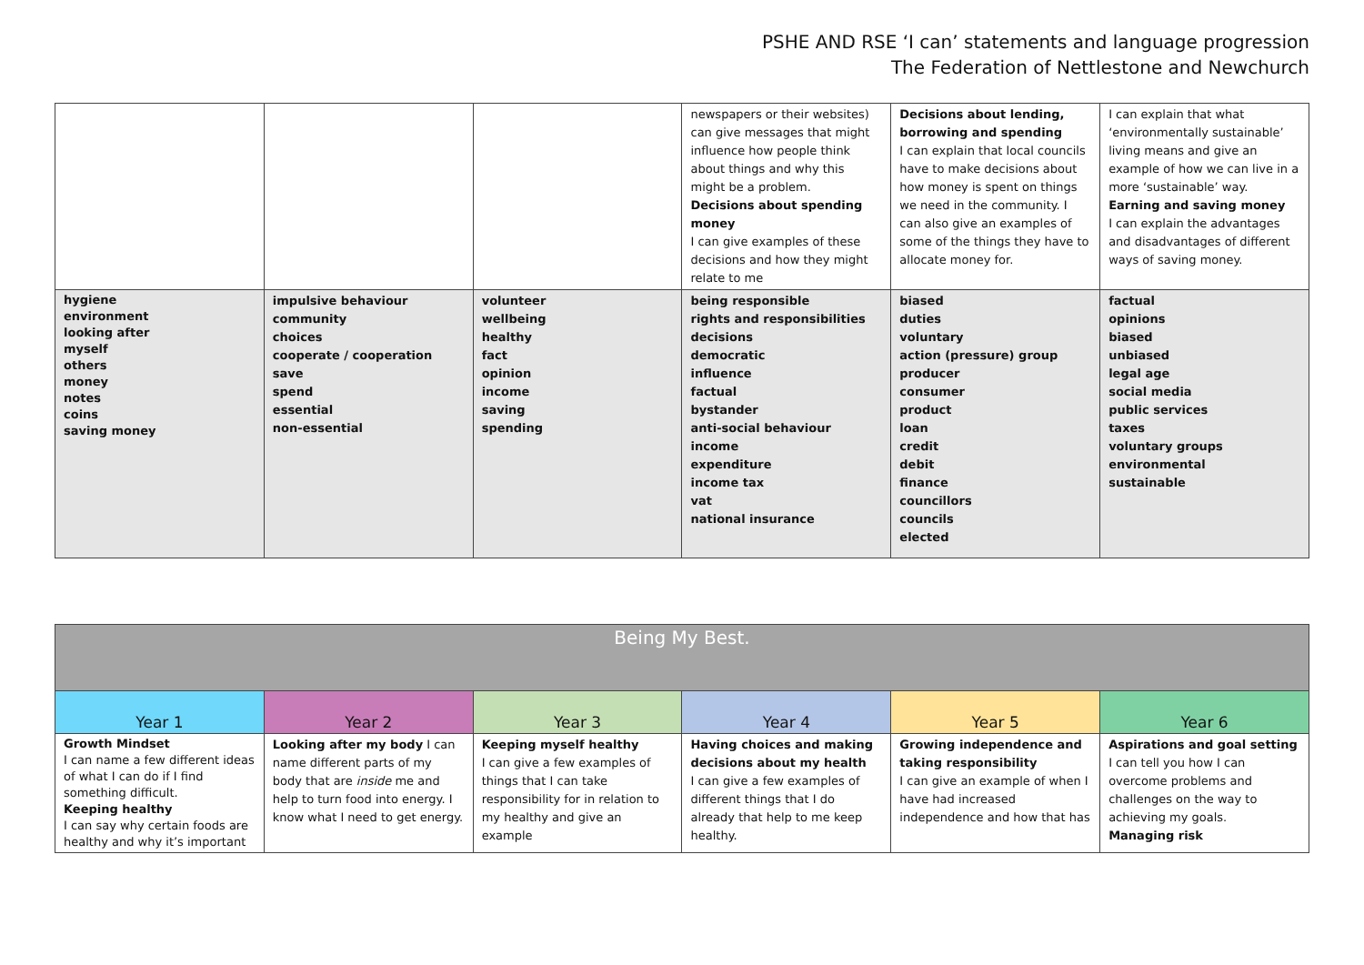PSHE AND RSE ‘I can’ statements and language progression
The Federation of Nettlestone and Newchurch
| | | | newspapers or their websites) can give messages that might influence how people think about things and why this might be a problem. Decisions about spending money I can give examples of these decisions and how they might relate to me | Decisions about lending, borrowing and spending I can explain that local councils have to make decisions about how money is spent on things we need in the community. I can also give an examples of some of the things they have to allocate money for. | I can explain that what ‘environmentally sustainable’ living means and give an example of how we can live in a more ‘sustainable’ way. Earning and saving money I can explain the advantages and disadvantages of different ways of saving money. |
| hygiene environment looking after myself others money notes coins saving money | impulsive behaviour community choices cooperate / cooperation save spend essential non-essential | volunteer wellbeing healthy fact opinion income saving spending | being responsible rights and responsibilities decisions democratic influence factual bystander anti-social behaviour income expenditure income tax vat national insurance | biased duties voluntary action (pressure) group producer consumer product loan credit debit finance councillors councils elected | factual opinions biased unbiased legal age social media public services taxes voluntary groups environmental sustainable |
| Being My Best. | | | | | |
| --- | --- | --- | --- | --- | --- |
| Year 1 | Year 2 | Year 3 | Year 4 | Year 5 | Year 6 |
| Growth Mindset I can name a few different ideas of what I can do if I find something difficult. Keeping healthy I can say why certain foods are healthy and why it’s important | Looking after my body I can name different parts of my body that are inside me and help to turn food into energy. I know what I need to get energy. | Keeping myself healthy I can give a few examples of things that I can take responsibility for in relation to my healthy and give an example | Having choices and making decisions about my health I can give a few examples of different things that I do already that help to me keep healthy. | Growing independence and taking responsibility I can give an example of when I have had increased independence and how that has | Aspirations and goal setting I can tell you how I can overcome problems and challenges on the way to achieving my goals. Managing risk |